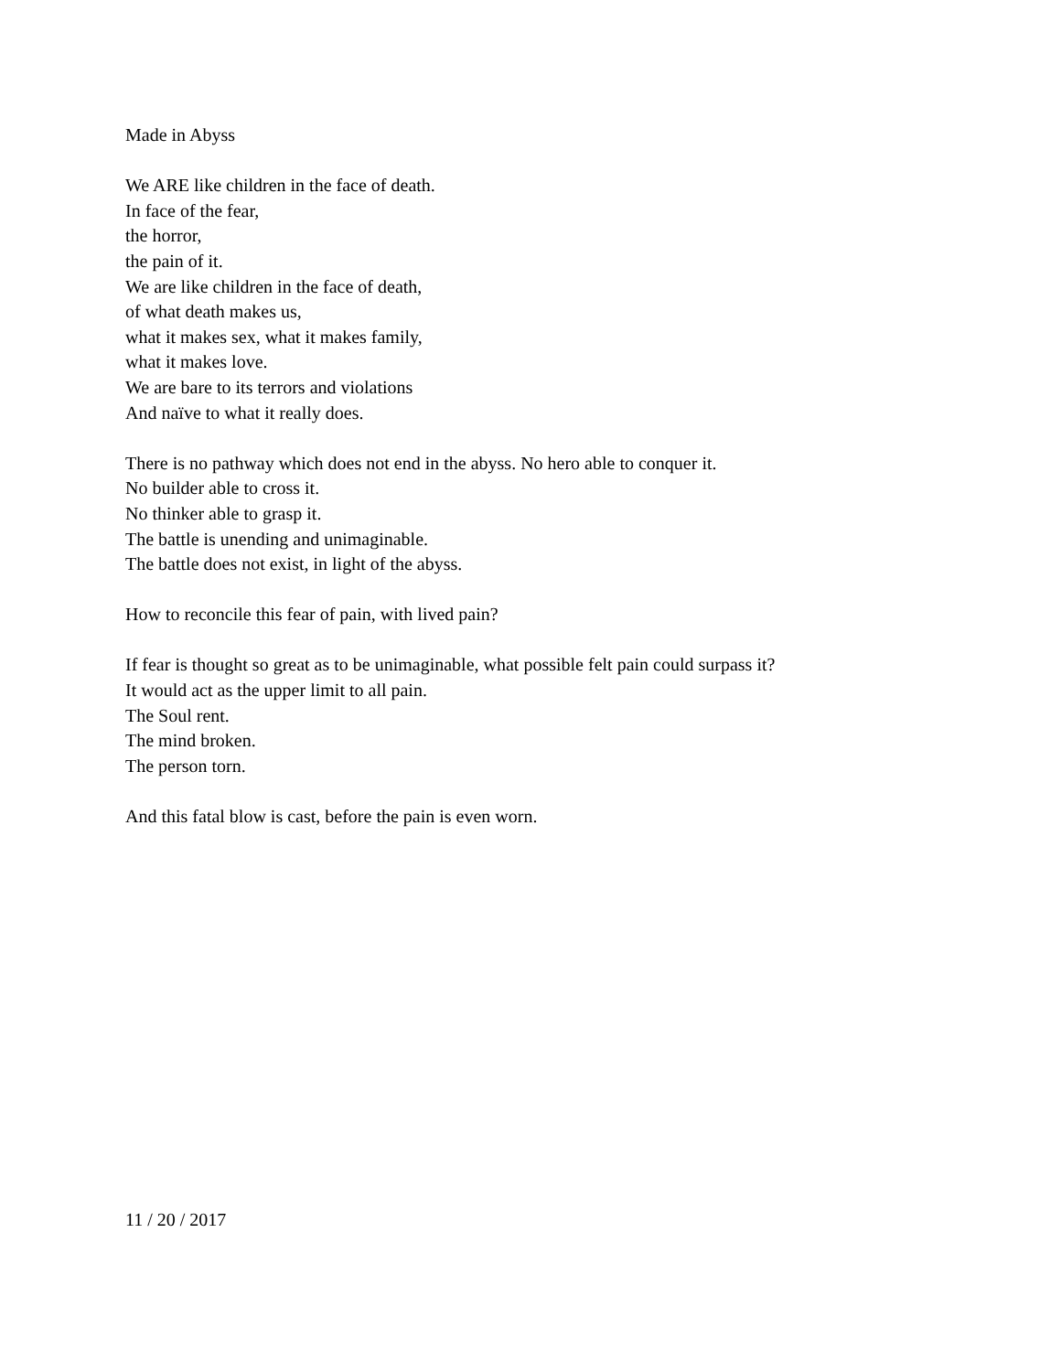Made in Abyss
We ARE like children in the face of death.
In face of the fear,
the horror,
the pain of it.
We are like children in the face of death,
of what death makes us,
what it makes sex, what it makes family,
what it makes love.
We are bare to its terrors and violations
And naïve to what it really does.
There is no pathway which does not end in the abyss. No hero able to conquer it.
No builder able to cross it.
No thinker able to grasp it.
The battle is unending and unimaginable.
The battle does not exist, in light of the abyss.
How to reconcile this fear of pain, with lived pain?
If fear is thought so great as to be unimaginable, what possible felt pain could surpass it?
It would act as the upper limit to all pain.
The Soul rent.
The mind broken.
The person torn.
And this fatal blow is cast, before the pain is even worn.
11 / 20 / 2017